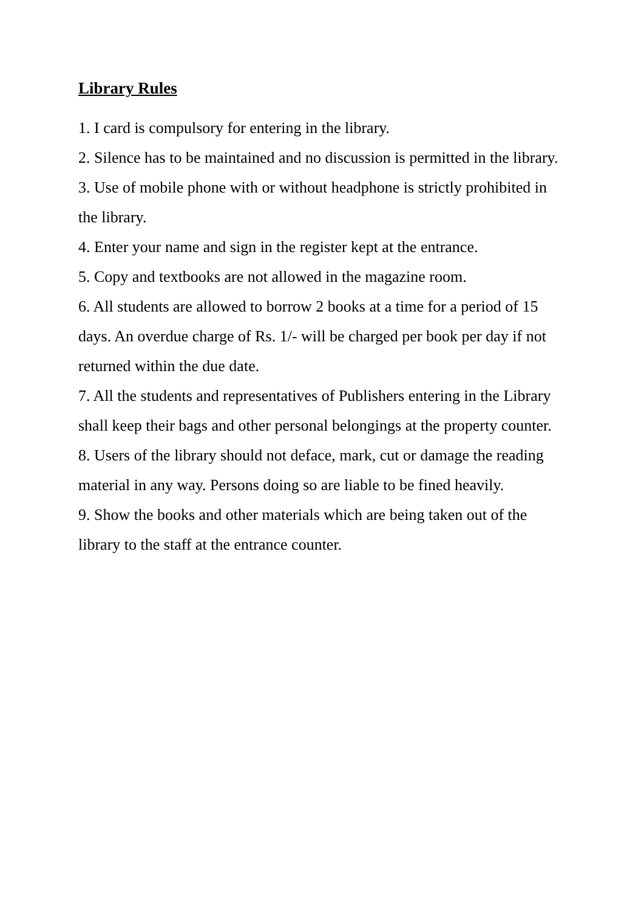Library Rules
1. I card is compulsory for entering in the library.
2. Silence has to be maintained and no discussion is permitted in the library.
3. Use of mobile phone with or without headphone is strictly prohibited in the library.
4. Enter your name and sign in the register kept at the entrance.
5. Copy and textbooks are not allowed in the magazine room.
6. All students are allowed to borrow 2 books at a time for a period of 15 days. An overdue charge of Rs. 1/- will be charged per book per day if not returned within the due date.
7. All the students and representatives of Publishers entering in the Library shall keep their bags and other personal belongings at the property counter.
8. Users of the library should not deface, mark, cut or damage the reading material in any way. Persons doing so are liable to be fined heavily.
9. Show the books and other materials which are being taken out of the library to the staff at the entrance counter.